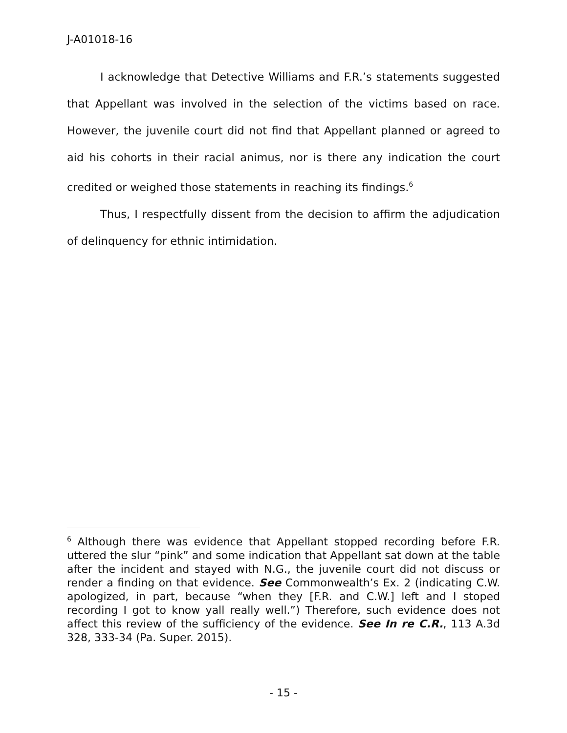J-A01018-16
I acknowledge that Detective Williams and F.R.’s statements suggested that Appellant was involved in the selection of the victims based on race. However, the juvenile court did not find that Appellant planned or agreed to aid his cohorts in their racial animus, nor is there any indication the court credited or weighed those statements in reaching its findings.<sup>6</sup>
Thus, I respectfully dissent from the decision to affirm the adjudication of delinquency for ethnic intimidation.
<sup>6</sup> Although there was evidence that Appellant stopped recording before F.R. uttered the slur “pink” and some indication that Appellant sat down at the table after the incident and stayed with N.G., the juvenile court did not discuss or render a finding on that evidence. See Commonwealth’s Ex. 2 (indicating C.W. apologized, in part, because “when they [F.R. and C.W.] left and I stoped recording I got to know yall really well.”) Therefore, such evidence does not affect this review of the sufficiency of the evidence. See In re C.R., 113 A.3d 328, 333-34 (Pa. Super. 2015).
- 15 -